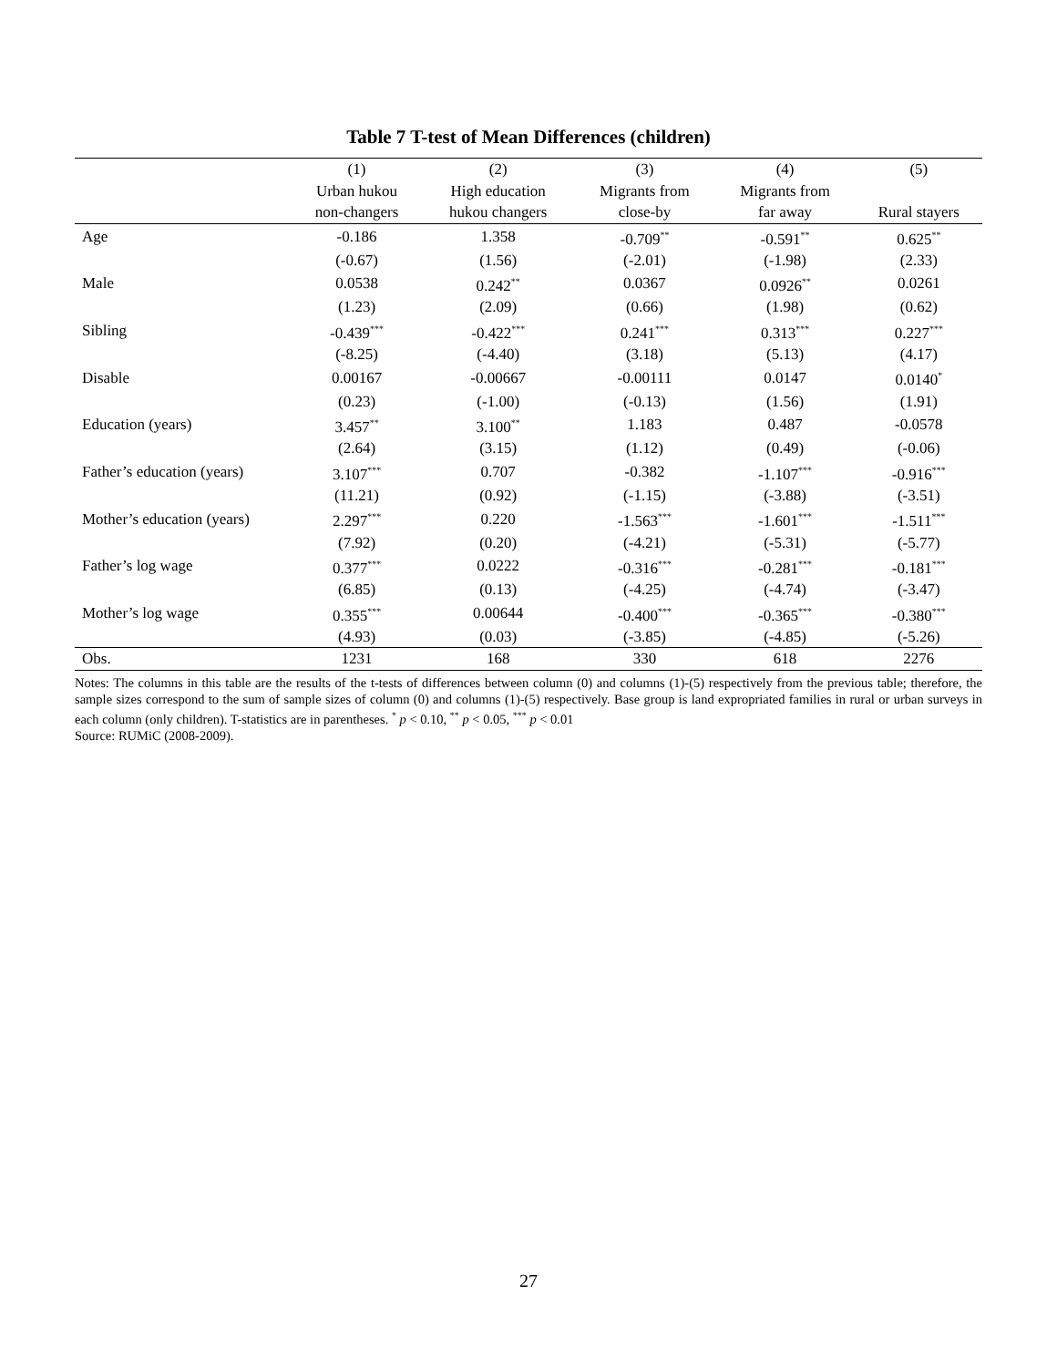Table 7 T-test of Mean Differences (children)
| | (1) | (2) | (3) | (4) | (5) |
| --- | --- | --- | --- | --- | --- |
| | Urban hukou | High education | Migrants from | Migrants from | |
| | non-changers | hukou changers | close-by | far away | Rural stayers |
| Age | -0.186 | 1.358 | -0.709<sup>**</sup> | -0.591<sup>**</sup> | 0.625<sup>**</sup> |
| | (-0.67) | (1.56) | (-2.01) | (-1.98) | (2.33) |
| Male | 0.0538 | 0.242<sup>**</sup> | 0.0367 | 0.0926<sup>**</sup> | 0.0261 |
| | (1.23) | (2.09) | (0.66) | (1.98) | (0.62) |
| Sibling | -0.439<sup>***</sup> | -0.422<sup>***</sup> | 0.241<sup>***</sup> | 0.313<sup>***</sup> | 0.227<sup>***</sup> |
| | (-8.25) | (-4.40) | (3.18) | (5.13) | (4.17) |
| Disable | 0.00167 | -0.00667 | -0.00111 | 0.0147 | 0.0140<sup>*</sup> |
| | (0.23) | (-1.00) | (-0.13) | (1.56) | (1.91) |
| Education (years) | 3.457<sup>**</sup> | 3.100<sup>**</sup> | 1.183 | 0.487 | -0.0578 |
| | (2.64) | (3.15) | (1.12) | (0.49) | (-0.06) |
| Father’s education (years) | 3.107<sup>***</sup> | 0.707 | -0.382 | -1.107<sup>***</sup> | -0.916<sup>***</sup> |
| | (11.21) | (0.92) | (-1.15) | (-3.88) | (-3.51) |
| Mother’s education (years) | 2.297<sup>***</sup> | 0.220 | -1.563<sup>***</sup> | -1.601<sup>***</sup> | -1.511<sup>***</sup> |
| | (7.92) | (0.20) | (-4.21) | (-5.31) | (-5.77) |
| Father’s log wage | 0.377<sup>***</sup> | 0.0222 | -0.316<sup>***</sup> | -0.281<sup>***</sup> | -0.181<sup>***</sup> |
| | (6.85) | (0.13) | (-4.25) | (-4.74) | (-3.47) |
| Mother’s log wage | 0.355<sup>***</sup> | 0.00644 | -0.400<sup>***</sup> | -0.365<sup>***</sup> | -0.380<sup>***</sup> |
| | (4.93) | (0.03) | (-3.85) | (-4.85) | (-5.26) |
| Obs. | 1231 | 168 | 330 | 618 | 2276 |
Notes: The columns in this table are the results of the t-tests of differences between column (0) and columns (1)-(5) respectively from the previous table; therefore, the sample sizes correspond to the sum of sample sizes of column (0) and columns (1)-(5) respectively. Base group is land expropriated families in rural or urban surveys in each column (only children). T-statistics are in parentheses. <sup>*</sup> p < 0.10, <sup>**</sup> p < 0.05, <sup>***</sup> p < 0.01
Source: RUMiC (2008-2009).
27